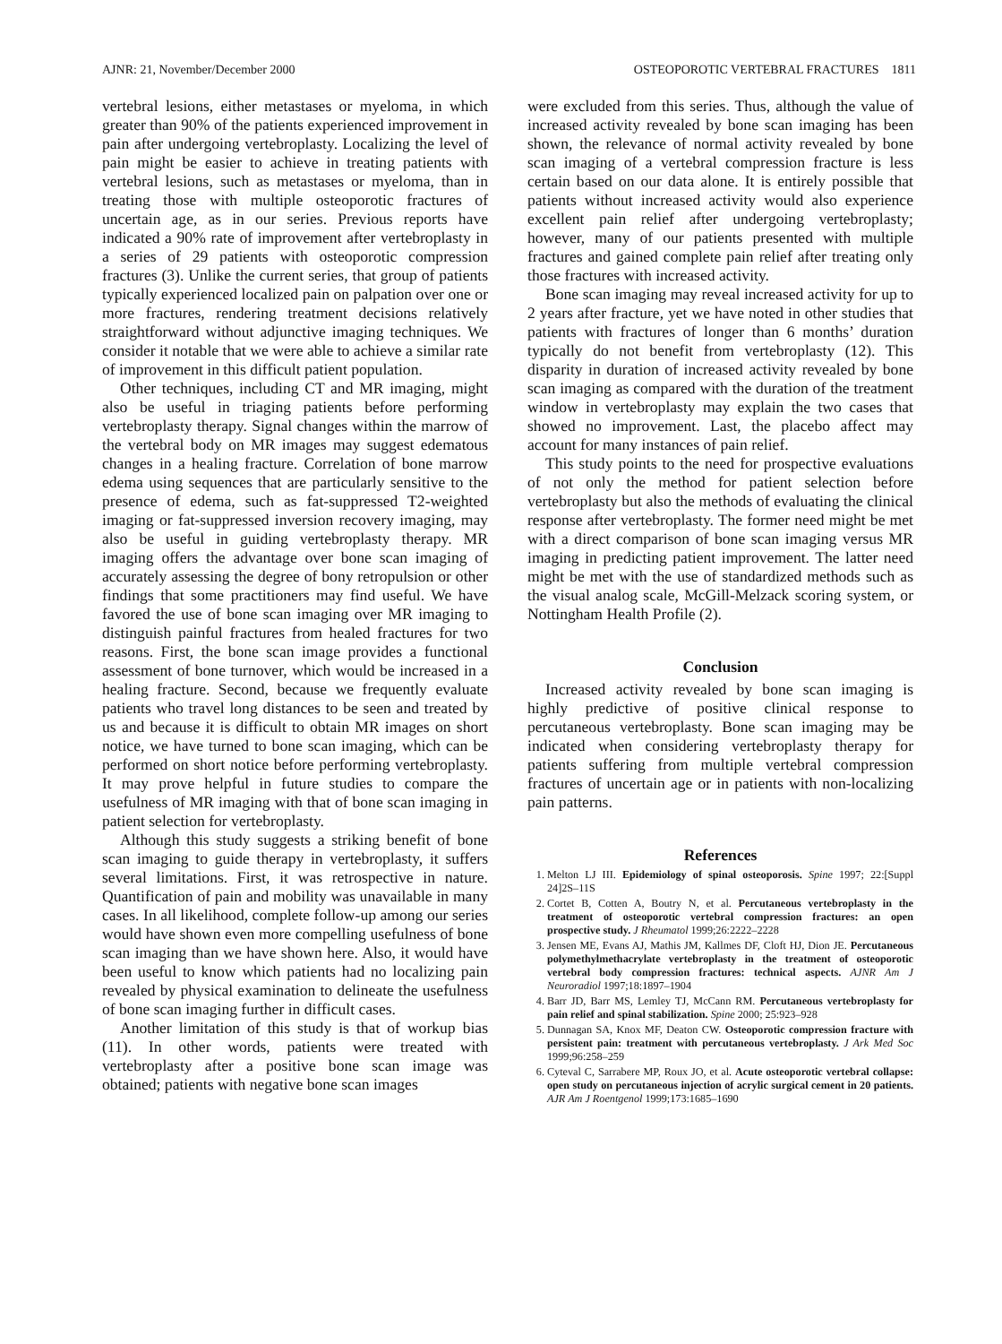AJNR: 21, November/December 2000 OSTEOPOROTIC VERTEBRAL FRACTURES 1811
vertebral lesions, either metastases or myeloma, in which greater than 90% of the patients experienced improvement in pain after undergoing vertebroplasty. Localizing the level of pain might be easier to achieve in treating patients with vertebral lesions, such as metastases or myeloma, than in treating those with multiple osteoporotic fractures of uncertain age, as in our series. Previous reports have indicated a 90% rate of improvement after vertebroplasty in a series of 29 patients with osteoporotic compression fractures (3). Unlike the current series, that group of patients typically experienced localized pain on palpation over one or more fractures, rendering treatment decisions relatively straightforward without adjunctive imaging techniques. We consider it notable that we were able to achieve a similar rate of improvement in this difficult patient population.
Other techniques, including CT and MR imaging, might also be useful in triaging patients before performing vertebroplasty therapy. Signal changes within the marrow of the vertebral body on MR images may suggest edematous changes in a healing fracture. Correlation of bone marrow edema using sequences that are particularly sensitive to the presence of edema, such as fat-suppressed T2-weighted imaging or fat-suppressed inversion recovery imaging, may also be useful in guiding vertebroplasty therapy. MR imaging offers the advantage over bone scan imaging of accurately assessing the degree of bony retropulsion or other findings that some practitioners may find useful. We have favored the use of bone scan imaging over MR imaging to distinguish painful fractures from healed fractures for two reasons. First, the bone scan image provides a functional assessment of bone turnover, which would be increased in a healing fracture. Second, because we frequently evaluate patients who travel long distances to be seen and treated by us and because it is difficult to obtain MR images on short notice, we have turned to bone scan imaging, which can be performed on short notice before performing vertebroplasty. It may prove helpful in future studies to compare the usefulness of MR imaging with that of bone scan imaging in patient selection for vertebroplasty.
Although this study suggests a striking benefit of bone scan imaging to guide therapy in vertebroplasty, it suffers several limitations. First, it was retrospective in nature. Quantification of pain and mobility was unavailable in many cases. In all likelihood, complete follow-up among our series would have shown even more compelling usefulness of bone scan imaging than we have shown here. Also, it would have been useful to know which patients had no localizing pain revealed by physical examination to delineate the usefulness of bone scan imaging further in difficult cases.
Another limitation of this study is that of workup bias (11). In other words, patients were treated with vertebroplasty after a positive bone scan image was obtained; patients with negative bone scan images
were excluded from this series. Thus, although the value of increased activity revealed by bone scan imaging has been shown, the relevance of normal activity revealed by bone scan imaging of a vertebral compression fracture is less certain based on our data alone. It is entirely possible that patients without increased activity would also experience excellent pain relief after undergoing vertebroplasty; however, many of our patients presented with multiple fractures and gained complete pain relief after treating only those fractures with increased activity.
Bone scan imaging may reveal increased activity for up to 2 years after fracture, yet we have noted in other studies that patients with fractures of longer than 6 months’ duration typically do not benefit from vertebroplasty (12). This disparity in duration of increased activity revealed by bone scan imaging as compared with the duration of the treatment window in vertebroplasty may explain the two cases that showed no improvement. Last, the placebo affect may account for many instances of pain relief.
This study points to the need for prospective evaluations of not only the method for patient selection before vertebroplasty but also the methods of evaluating the clinical response after vertebroplasty. The former need might be met with a direct comparison of bone scan imaging versus MR imaging in predicting patient improvement. The latter need might be met with the use of standardized methods such as the visual analog scale, McGill-Melzack scoring system, or Nottingham Health Profile (2).
Conclusion
Increased activity revealed by bone scan imaging is highly predictive of positive clinical response to percutaneous vertebroplasty. Bone scan imaging may be indicated when considering vertebroplasty therapy for patients suffering from multiple vertebral compression fractures of uncertain age or in patients with non-localizing pain patterns.
References
1. Melton LJ III. Epidemiology of spinal osteoporosis. Spine 1997; 22:[Suppl 24]2S–11S
2. Cortet B, Cotten A, Boutry N, et al. Percutaneous vertebroplasty in the treatment of osteoporotic vertebral compression fractures: an open prospective study. J Rheumatol 1999;26:2222–2228
3. Jensen ME, Evans AJ, Mathis JM, Kallmes DF, Cloft HJ, Dion JE. Percutaneous polymethylmethacrylate vertebroplasty in the treatment of osteoporotic vertebral body compression fractures: technical aspects. AJNR Am J Neuroradiol 1997;18:1897–1904
4. Barr JD, Barr MS, Lemley TJ, McCann RM. Percutaneous vertebroplasty for pain relief and spinal stabilization. Spine 2000; 25:923–928
5. Dunnagan SA, Knox MF, Deaton CW. Osteoporotic compression fracture with persistent pain: treatment with percutaneous vertebroplasty. J Ark Med Soc 1999;96:258–259
6. Cyteval C, Sarrabere MP, Roux JO, et al. Acute osteoporotic vertebral collapse: open study on percutaneous injection of acrylic surgical cement in 20 patients. AJR Am J Roentgenol 1999;173:1685–1690